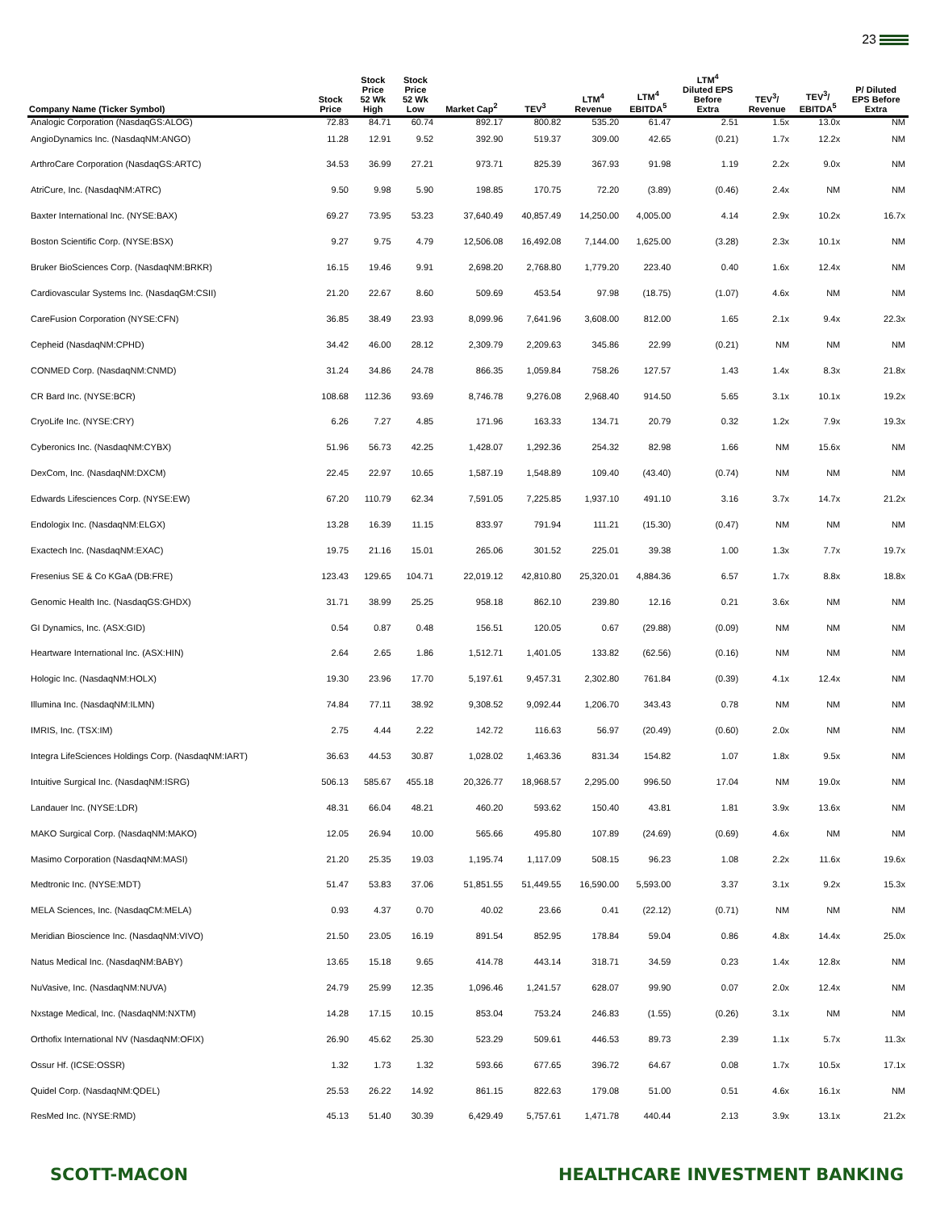23
| Company Name (Ticker Symbol) | Stock Price | Stock Price 52 Wk High | Stock Price 52 Wk Low | Market Cap<sup>2</sup> | TEV<sup>3</sup> | LTM<sup>4</sup> Revenue | LTM<sup>4</sup> EBITDA<sup>5</sup> | LTM<sup>4</sup> Diluted EPS Before Extra | TEV<sup>3</sup>/ Revenue | TEV<sup>3</sup>/ EBITDA<sup>5</sup> | P/ Diluted EPS Before Extra |
| --- | --- | --- | --- | --- | --- | --- | --- | --- | --- | --- | --- |
| Analogic Corporation (NasdaqGS:ALOG) | 72.83 | 84.71 | 60.74 | 892.17 | 800.82 | 535.20 | 61.47 | 2.51 | 1.5x | 13.0x | NM |
| AngioDynamics Inc. (NasdaqNM:ANGO) | 11.28 | 12.91 | 9.52 | 392.90 | 519.37 | 309.00 | 42.65 | (0.21) | 1.7x | 12.2x | NM |
| ArthroCare Corporation (NasdaqGS:ARTC) | 34.53 | 36.99 | 27.21 | 973.71 | 825.39 | 367.93 | 91.98 | 1.19 | 2.2x | 9.0x | NM |
| AtriCure, Inc. (NasdaqNM:ATRC) | 9.50 | 9.98 | 5.90 | 198.85 | 170.75 | 72.20 | (3.89) | (0.46) | 2.4x | NM | NM |
| Baxter International Inc. (NYSE:BAX) | 69.27 | 73.95 | 53.23 | 37,640.49 | 40,857.49 | 14,250.00 | 4,005.00 | 4.14 | 2.9x | 10.2x | 16.7x |
| Boston Scientific Corp. (NYSE:BSX) | 9.27 | 9.75 | 4.79 | 12,506.08 | 16,492.08 | 7,144.00 | 1,625.00 | (3.28) | 2.3x | 10.1x | NM |
| Bruker BioSciences Corp. (NasdaqNM:BRKR) | 16.15 | 19.46 | 9.91 | 2,698.20 | 2,768.80 | 1,779.20 | 223.40 | 0.40 | 1.6x | 12.4x | NM |
| Cardiovascular Systems Inc. (NasdaqGM:CSII) | 21.20 | 22.67 | 8.60 | 509.69 | 453.54 | 97.98 | (18.75) | (1.07) | 4.6x | NM | NM |
| CareFusion Corporation (NYSE:CFN) | 36.85 | 38.49 | 23.93 | 8,099.96 | 7,641.96 | 3,608.00 | 812.00 | 1.65 | 2.1x | 9.4x | 22.3x |
| Cepheid (NasdaqNM:CPHD) | 34.42 | 46.00 | 28.12 | 2,309.79 | 2,209.63 | 345.86 | 22.99 | (0.21) | NM | NM | NM |
| CONMED Corp. (NasdaqNM:CNMD) | 31.24 | 34.86 | 24.78 | 866.35 | 1,059.84 | 758.26 | 127.57 | 1.43 | 1.4x | 8.3x | 21.8x |
| CR Bard Inc. (NYSE:BCR) | 108.68 | 112.36 | 93.69 | 8,746.78 | 9,276.08 | 2,968.40 | 914.50 | 5.65 | 3.1x | 10.1x | 19.2x |
| CryoLife Inc. (NYSE:CRY) | 6.26 | 7.27 | 4.85 | 171.96 | 163.33 | 134.71 | 20.79 | 0.32 | 1.2x | 7.9x | 19.3x |
| Cyberonics Inc. (NasdaqNM:CYBX) | 51.96 | 56.73 | 42.25 | 1,428.07 | 1,292.36 | 254.32 | 82.98 | 1.66 | NM | 15.6x | NM |
| DexCom, Inc. (NasdaqNM:DXCM) | 22.45 | 22.97 | 10.65 | 1,587.19 | 1,548.89 | 109.40 | (43.40) | (0.74) | NM | NM | NM |
| Edwards Lifesciences Corp. (NYSE:EW) | 67.20 | 110.79 | 62.34 | 7,591.05 | 7,225.85 | 1,937.10 | 491.10 | 3.16 | 3.7x | 14.7x | 21.2x |
| Endologix Inc. (NasdaqNM:ELGX) | 13.28 | 16.39 | 11.15 | 833.97 | 791.94 | 111.21 | (15.30) | (0.47) | NM | NM | NM |
| Exactech Inc. (NasdaqNM:EXAC) | 19.75 | 21.16 | 15.01 | 265.06 | 301.52 | 225.01 | 39.38 | 1.00 | 1.3x | 7.7x | 19.7x |
| Fresenius SE & Co KGaA (DB:FRE) | 123.43 | 129.65 | 104.71 | 22,019.12 | 42,810.80 | 25,320.01 | 4,884.36 | 6.57 | 1.7x | 8.8x | 18.8x |
| Genomic Health Inc. (NasdaqGS:GHDX) | 31.71 | 38.99 | 25.25 | 958.18 | 862.10 | 239.80 | 12.16 | 0.21 | 3.6x | NM | NM |
| GI Dynamics, Inc. (ASX:GID) | 0.54 | 0.87 | 0.48 | 156.51 | 120.05 | 0.67 | (29.88) | (0.09) | NM | NM | NM |
| Heartware International Inc. (ASX:HIN) | 2.64 | 2.65 | 1.86 | 1,512.71 | 1,401.05 | 133.82 | (62.56) | (0.16) | NM | NM | NM |
| Hologic Inc. (NasdaqNM:HOLX) | 19.30 | 23.96 | 17.70 | 5,197.61 | 9,457.31 | 2,302.80 | 761.84 | (0.39) | 4.1x | 12.4x | NM |
| Illumina Inc. (NasdaqNM:ILMN) | 74.84 | 77.11 | 38.92 | 9,308.52 | 9,092.44 | 1,206.70 | 343.43 | 0.78 | NM | NM | NM |
| IMRIS, Inc. (TSX:IM) | 2.75 | 4.44 | 2.22 | 142.72 | 116.63 | 56.97 | (20.49) | (0.60) | 2.0x | NM | NM |
| Integra LifeSciences Holdings Corp. (NasdaqNM:IART) | 36.63 | 44.53 | 30.87 | 1,028.02 | 1,463.36 | 831.34 | 154.82 | 1.07 | 1.8x | 9.5x | NM |
| Intuitive Surgical Inc. (NasdaqNM:ISRG) | 506.13 | 585.67 | 455.18 | 20,326.77 | 18,968.57 | 2,295.00 | 996.50 | 17.04 | NM | 19.0x | NM |
| Landauer Inc. (NYSE:LDR) | 48.31 | 66.04 | 48.21 | 460.20 | 593.62 | 150.40 | 43.81 | 1.81 | 3.9x | 13.6x | NM |
| MAKO Surgical Corp. (NasdaqNM:MAKO) | 12.05 | 26.94 | 10.00 | 565.66 | 495.80 | 107.89 | (24.69) | (0.69) | 4.6x | NM | NM |
| Masimo Corporation (NasdaqNM:MASI) | 21.20 | 25.35 | 19.03 | 1,195.74 | 1,117.09 | 508.15 | 96.23 | 1.08 | 2.2x | 11.6x | 19.6x |
| Medtronic Inc. (NYSE:MDT) | 51.47 | 53.83 | 37.06 | 51,851.55 | 51,449.55 | 16,590.00 | 5,593.00 | 3.37 | 3.1x | 9.2x | 15.3x |
| MELA Sciences, Inc. (NasdaqCM:MELA) | 0.93 | 4.37 | 0.70 | 40.02 | 23.66 | 0.41 | (22.12) | (0.71) | NM | NM | NM |
| Meridian Bioscience Inc. (NasdaqNM:VIVO) | 21.50 | 23.05 | 16.19 | 891.54 | 852.95 | 178.84 | 59.04 | 0.86 | 4.8x | 14.4x | 25.0x |
| Natus Medical Inc. (NasdaqNM:BABY) | 13.65 | 15.18 | 9.65 | 414.78 | 443.14 | 318.71 | 34.59 | 0.23 | 1.4x | 12.8x | NM |
| NuVasive, Inc. (NasdaqNM:NUVA) | 24.79 | 25.99 | 12.35 | 1,096.46 | 1,241.57 | 628.07 | 99.90 | 0.07 | 2.0x | 12.4x | NM |
| Nxstage Medical, Inc. (NasdaqNM:NXTM) | 14.28 | 17.15 | 10.15 | 853.04 | 753.24 | 246.83 | (1.55) | (0.26) | 3.1x | NM | NM |
| Orthofix International NV (NasdaqNM:OFIX) | 26.90 | 45.62 | 25.30 | 523.29 | 509.61 | 446.53 | 89.73 | 2.39 | 1.1x | 5.7x | 11.3x |
| Ossur Hf. (ICSE:OSSR) | 1.32 | 1.73 | 1.32 | 593.66 | 677.65 | 396.72 | 64.67 | 0.08 | 1.7x | 10.5x | 17.1x |
| Quidel Corp. (NasdaqNM:QDEL) | 25.53 | 26.22 | 14.92 | 861.15 | 822.63 | 179.08 | 51.00 | 0.51 | 4.6x | 16.1x | NM |
| ResMed Inc. (NYSE:RMD) | 45.13 | 51.40 | 30.39 | 6,429.49 | 5,757.61 | 1,471.78 | 440.44 | 2.13 | 3.9x | 13.1x | 21.2x |
SCOTT-MACON HEALTHCARE INVESTMENT BANKING